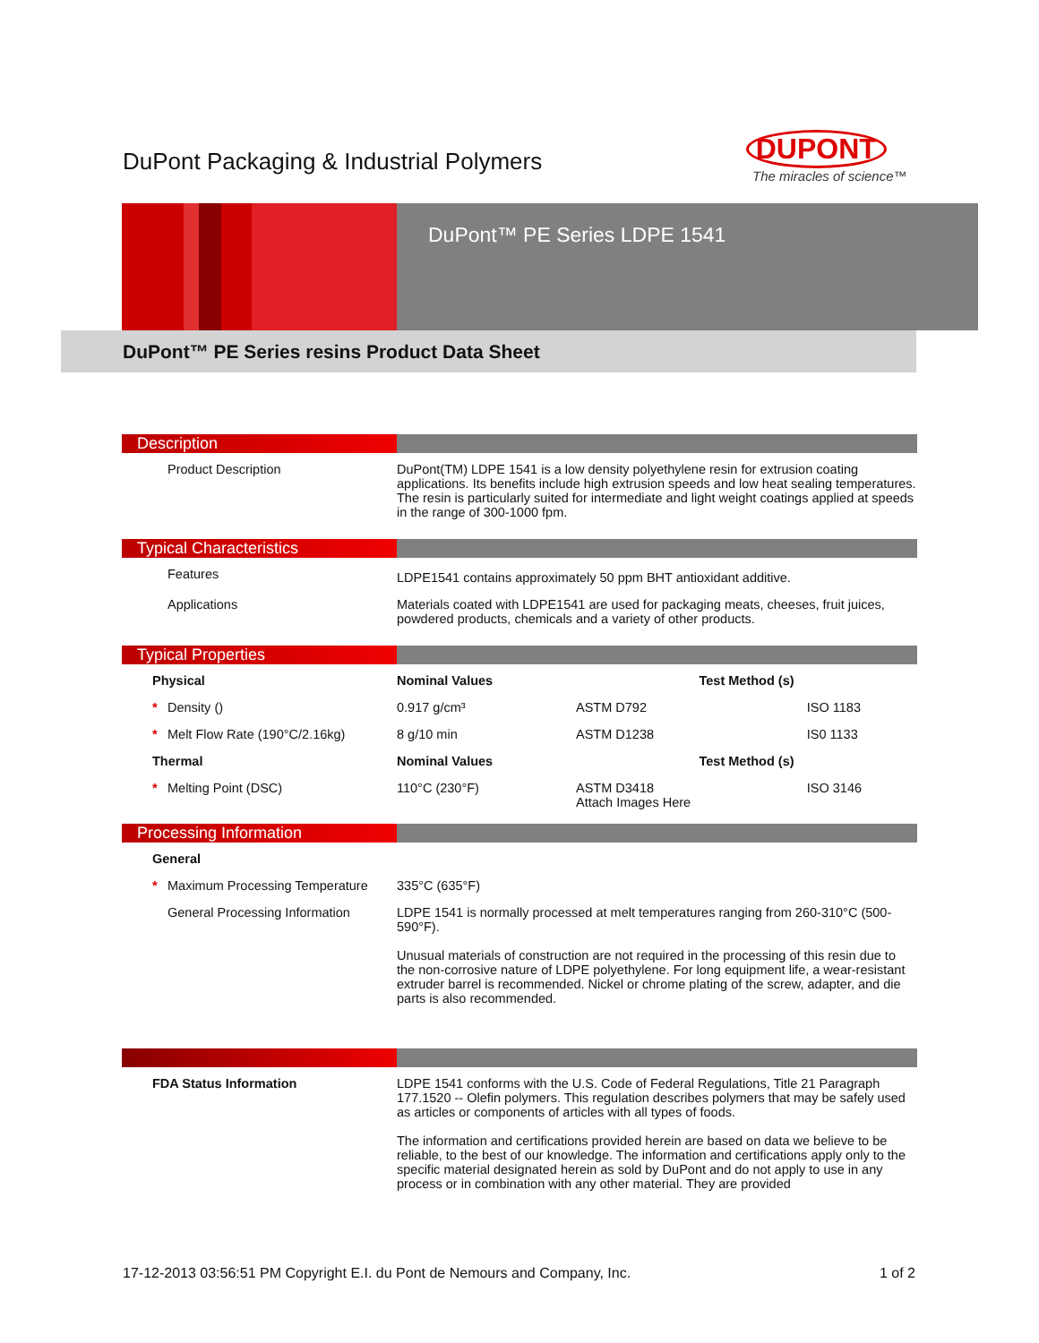DuPont Packaging & Industrial Polymers
DUPONT
The miracles of science™
DuPont™ PE Series LDPE 1541
DuPont™ PE Series resins Product Data Sheet
Description
| Product Description | DuPont(TM) LDPE 1541 is a low density polyethylene resin for extrusion coating applications. Its benefits include high extrusion speeds and low heat sealing temperatures. The resin is particularly suited for intermediate and light weight coatings applied at speeds in the range of 300-1000 fpm. |
Typical Characteristics
| Features | LDPE1541 contains approximately 50 ppm BHT antioxidant additive. |
| Applications | Materials coated with LDPE1541 are used for packaging meats, cheeses, fruit juices, powdered products, chemicals and a variety of other products. |
Typical Properties
| Physical | Nominal Values | Test Method (s) | |
| * Density () | 0.917 g/cm³ | ASTM D792 | ISO 1183 |
| * Melt Flow Rate (190°C/2.16kg) | 8 g/10 min | ASTM D1238 | IS0 1133 |
| Thermal | Nominal Values | Test Method (s) | |
| * Melting Point (DSC) | 110°C (230°F) | ASTM D3418 Attach Images Here | ISO 3146 |
Processing Information
| General | |
| * Maximum Processing Temperature | 335°C (635°F) |
| General Processing Information | LDPE 1541 is normally processed at melt temperatures ranging from 260-310°C (500-590°F). Unusual materials of construction are not required in the processing of this resin due to the non-corrosive nature of LDPE polyethylene. For long equipment life, a wear-resistant extruder barrel is recommended. Nickel or chrome plating of the screw, adapter, and die parts is also recommended. |
| FDA Status Information | LDPE 1541 conforms with the U.S. Code of Federal Regulations, Title 21 Paragraph 177.1520 -- Olefin polymers. This regulation describes polymers that may be safely used as articles or components of articles with all types of foods. The information and certifications provided herein are based on data we believe to be reliable, to the best of our knowledge. The information and certifications apply only to the specific material designated herein as sold by DuPont and do not apply to use in any process or in combination with any other material. They are provided |
17-12-2013 03:56:51 PM Copyright E.I. du Pont de Nemours and Company, Inc. 1 of 2